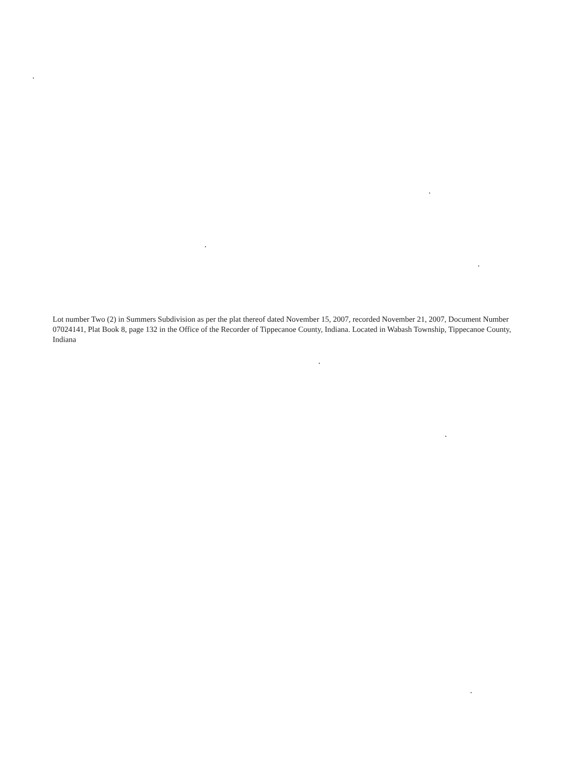Lot number Two (2) in Summers Subdivision as per the plat thereof dated November 15, 2007, recorded November 21, 2007, Document Number 07024141, Plat Book 8, page 132 in the Office of the Recorder of Tippecanoe County, Indiana. Located in Wabash Township, Tippecanoe County, Indiana